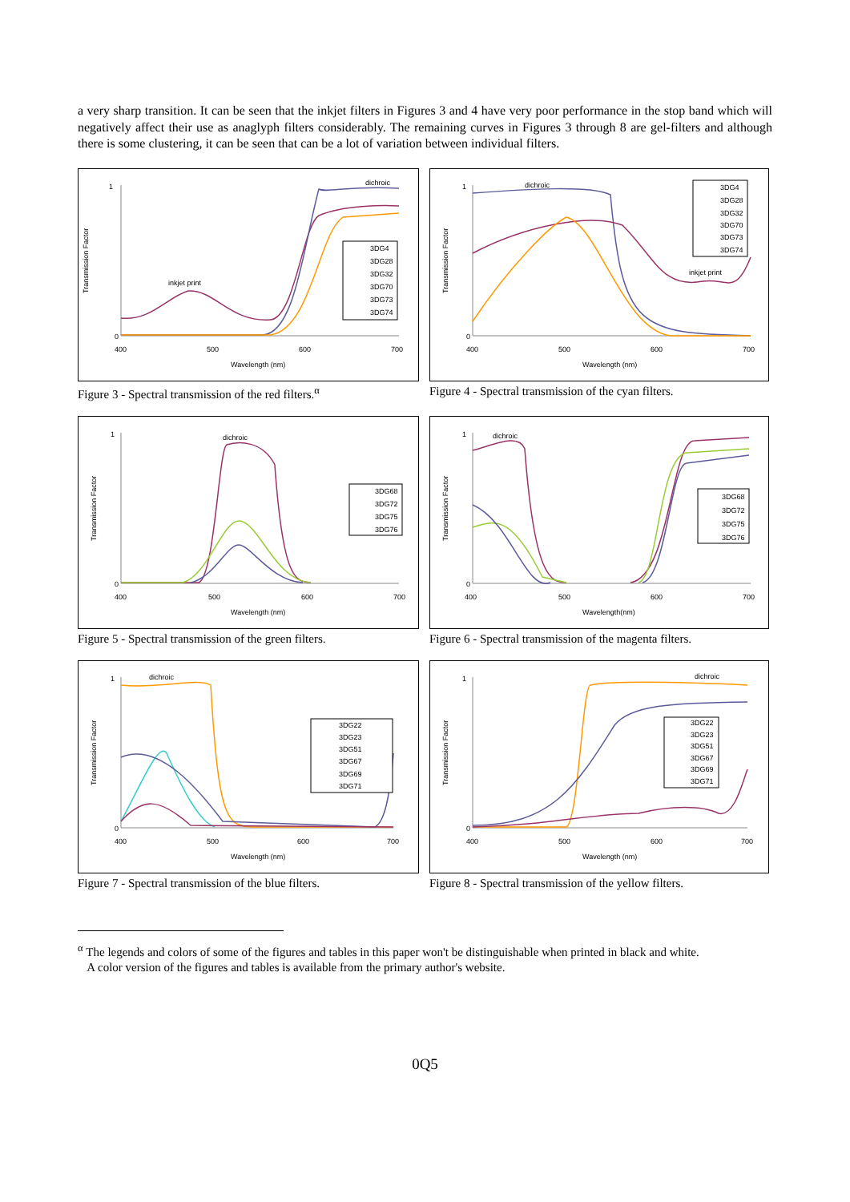a very sharp transition. It can be seen that the inkjet filters in Figures 3 and 4 have very poor performance in the stop band which will negatively affect their use as anaglyph filters considerably. The remaining curves in Figures 3 through 8 are gel-filters and although there is some clustering, it can be seen that can be a lot of variation between individual filters.
Transmission Factor
0
1
400
500
600
700
Wavelength (nm)
dichroic
inkjet print
3DG4
3DG28
3DG32
3DG70
3DG73
3DG74
Figure 3 - Spectral transmission of the red filters.<sup>α</sup>
Transmission Factor
0
1
400
500
600
700
Wavelength (nm)
dichroic
inkjet print
3DG4
3DG28
3DG32
3DG70
3DG73
3DG74
Figure 4 - Spectral transmission of the cyan filters.
Transmission Factor
0
1
400
500
600
700
Wavelength (nm)
dichroic
3DG68
3DG72
3DG75
3DG76
Figure 5 - Spectral transmission of the green filters.
Transmission Factor
0
1
400
500
600
700
Wavelength(nm)
dichroic
3DG68
3DG72
3DG75
3DG76
Figure 6 - Spectral transmission of the magenta filters.
Transmission Factor
0
1
400
500
600
700
Wavelength (nm)
dichroic
3DG22
3DG23
3DG51
3DG67
3DG69
3DG71
Figure 7 - Spectral transmission of the blue filters.
Transmission Factor
0
1
400
500
600
700
Wavelength (nm)
dichroic
3DG22
3DG23
3DG51
3DG67
3DG69
3DG71
Figure 8 - Spectral transmission of the yellow filters.
<sup>α</sup> The legends and colors of some of the figures and tables in this paper won't be distinguishable when printed in black and white.
A color version of the figures and tables is available from the primary author's website.
0Q5